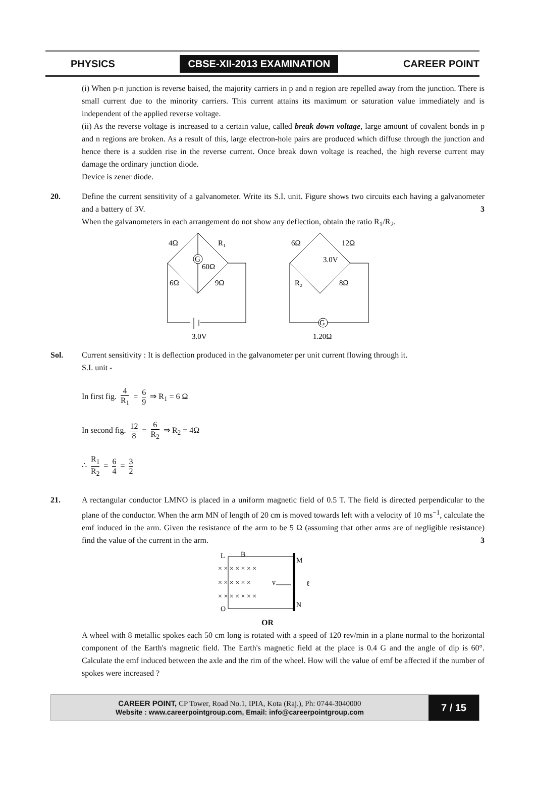PHYSICS CBSE-XII-2013 EXAMINATION CAREER POINT
(i) When p-n junction is reverse baised, the majority carriers in p and n region are repelled away from the junction. There is small current due to the minority carriers. This current attains its maximum or saturation value immediately and is independent of the applied reverse voltage.
(ii) As the reverse voltage is increased to a certain value, called break down voltage, large amount of covalent bonds in p and n regions are broken. As a result of this, large electron-hole pairs are produced which diffuse through the junction and hence there is a sudden rise in the reverse current. Once break down voltage is reached, the high reverse current may damage the ordinary junction diode.
Device is zener diode.
20. Define the current sensitivity of a galvanometer. Write its S.I. unit. Figure shows two circuits each having a galvanometer and a battery of 3V. 3
When the galvanometers in each arrangement do not show any deflection, obtain the ratio R<sub>1</sub>/R<sub>2</sub>.
G
4Ω
R₁
60Ω
6Ω
9Ω
3.0V
G
6Ω
12Ω
3.0V
R₂
8Ω
1.20Ω
Sol. Current sensitivity : It is deflection produced in the galvanometer per unit current flowing through it.
S.I. unit -
In first fig. 4 R<sub>1</sub> = 6 9 ⇒ R<sub>1</sub> = 6 Ω
In second fig. 12 8 = 6 R<sub>2</sub> ⇒ R<sub>2</sub> = 4Ω
∴ R<sub>1</sub> R<sub>2</sub> = 6 4 = 3 2
21. A rectangular conductor LMNO is placed in a uniform magnetic field of 0.5 T. The field is directed perpendicular to the plane of the conductor. When the arm MN of length of 20 cm is moved towards left with a velocity of 10 ms<sup>−1</sup>, calculate the emf induced in the arm. Given the resistance of the arm to be 5 Ω (assuming that other arms are of negligible resistance) find the value of the current in the arm. 3
L
O
M
N
B
v
ℓ
× × × × × × ×
× × × × × ×
× × × × × × ×
OR
A wheel with 8 metallic spokes each 50 cm long is rotated with a speed of 120 rev/min in a plane normal to the horizontal component of the Earth's magnetic field. The Earth's magnetic field at the place is 0.4 G and the angle of dip is 60°. Calculate the emf induced between the axle and the rim of the wheel. How will the value of emf be affected if the number of spokes were increased ?
CAREER POINT, CP Tower, Road No.1, IPIA, Kota (Raj.), Ph: 0744-3040000
Website : www.careerpointgroup.com, Email: info@careerpointgroup.com
7 / 15